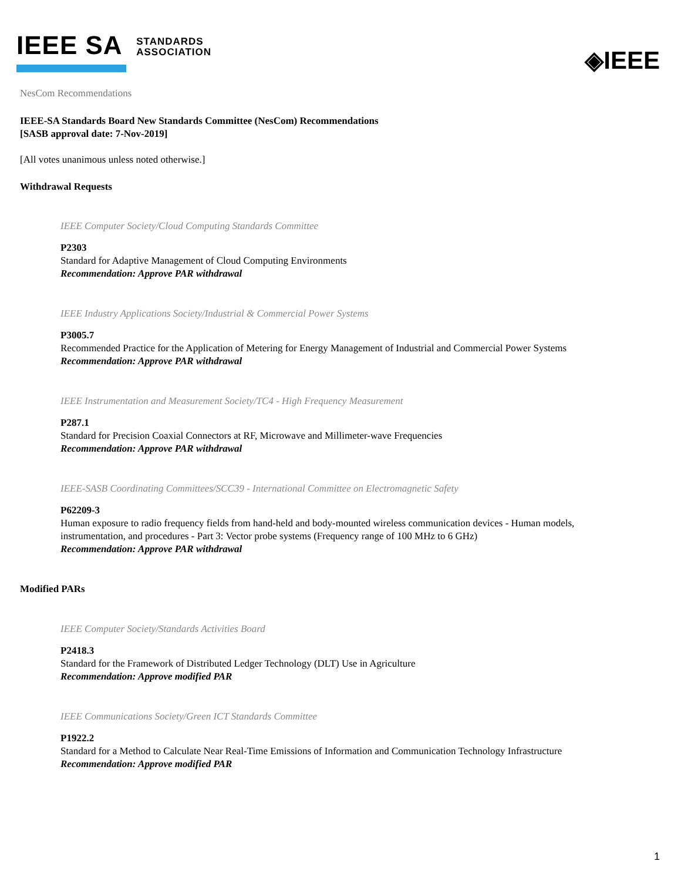IEEE SA STANDARDS
ASSOCIATION
◈IEEE
NesCom Recommendations
IEEE-SA Standards Board New Standards Committee (NesCom) Recommendations
[SASB approval date: 7-Nov-2019]
[All votes unanimous unless noted otherwise.]
Withdrawal Requests
IEEE Computer Society/Cloud Computing Standards Committee
P2303
Standard for Adaptive Management of Cloud Computing Environments
Recommendation: Approve PAR withdrawal
IEEE Industry Applications Society/Industrial & Commercial Power Systems
P3005.7
Recommended Practice for the Application of Metering for Energy Management of Industrial and Commercial Power Systems
Recommendation: Approve PAR withdrawal
IEEE Instrumentation and Measurement Society/TC4 - High Frequency Measurement
P287.1
Standard for Precision Coaxial Connectors at RF, Microwave and Millimeter-wave Frequencies
Recommendation: Approve PAR withdrawal
IEEE-SASB Coordinating Committees/SCC39 - International Committee on Electromagnetic Safety
P62209-3
Human exposure to radio frequency fields from hand-held and body-mounted wireless communication devices - Human models, instrumentation, and procedures - Part 3: Vector probe systems (Frequency range of 100 MHz to 6 GHz)
Recommendation: Approve PAR withdrawal
Modified PARs
IEEE Computer Society/Standards Activities Board
P2418.3
Standard for the Framework of Distributed Ledger Technology (DLT) Use in Agriculture
Recommendation: Approve modified PAR
IEEE Communications Society/Green ICT Standards Committee
P1922.2
Standard for a Method to Calculate Near Real-Time Emissions of Information and Communication Technology Infrastructure
Recommendation: Approve modified PAR
1